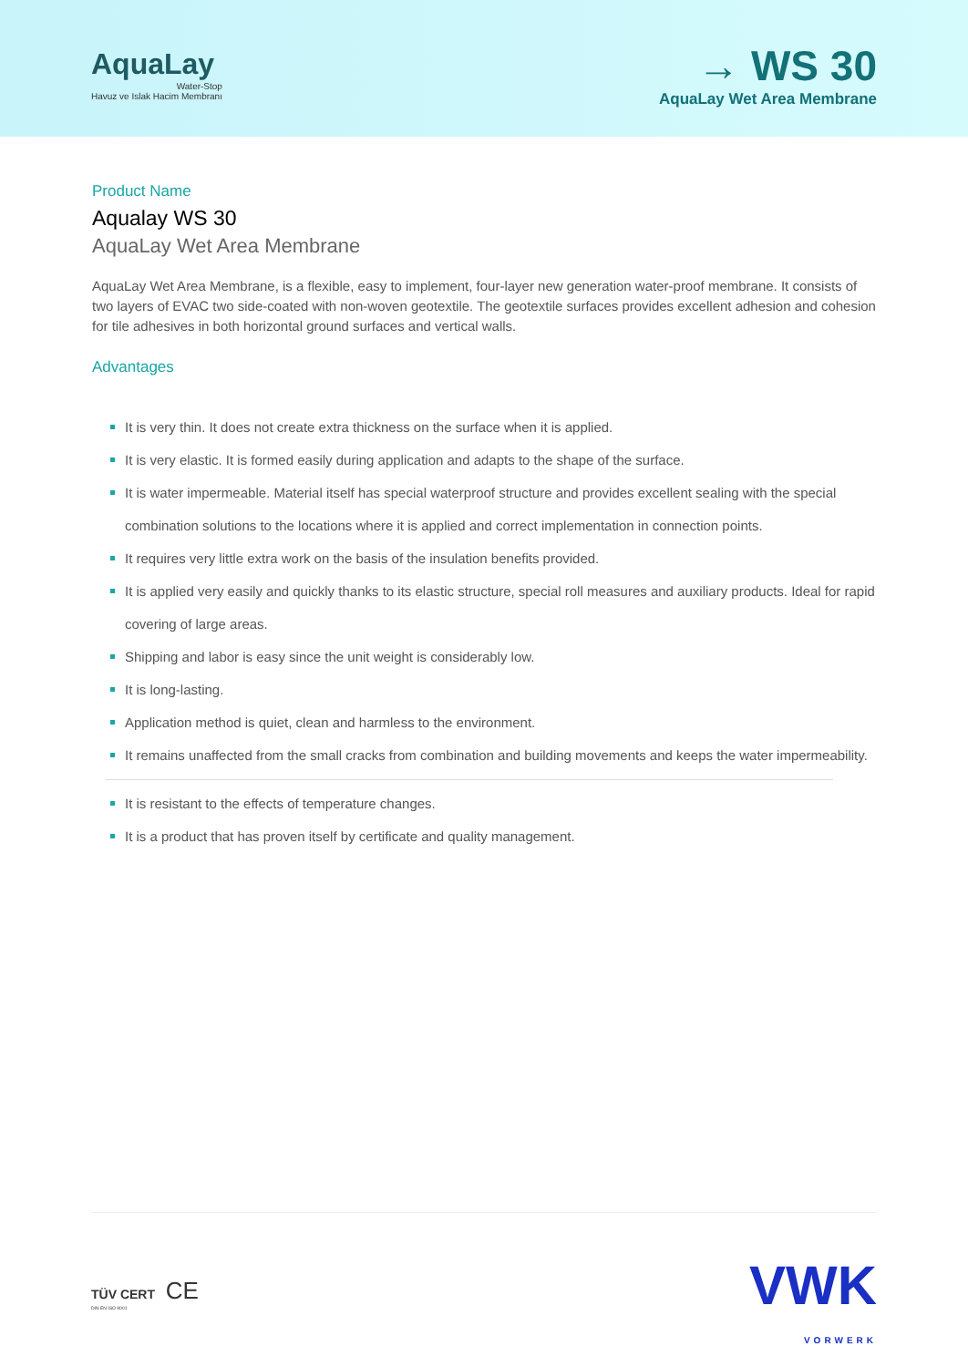AquaLay
Water-Stop
Havuz ve Islak Hacim Membranı
→ WS 30
AquaLay Wet Area Membrane
Product Name
Aqualay WS 30
AquaLay Wet Area Membrane
AquaLay Wet Area Membrane, is a flexible, easy to implement, four-layer new generation water-proof membrane. It consists of two layers of EVAC two side-coated with non-woven geotextile. The geotextile surfaces provides excellent adhesion and cohesion for tile adhesives in both horizontal ground surfaces and vertical walls.
Advantages
It is very thin. It does not create extra thickness on the surface when it is applied.
It is very elastic. It is formed easily during application and adapts to the shape of the surface.
It is water impermeable. Material itself has special waterproof structure and provides excellent sealing with the special combination solutions to the locations where it is applied and correct implementation in connection points.
It requires very little extra work on the basis of the insulation benefits provided.
It is applied very easily and quickly thanks to its elastic structure, special roll measures and auxiliary products. Ideal for rapid covering of large areas.
Shipping and labor is easy since the unit weight is considerably low.
It is long-lasting.
Application method is quiet, clean and harmless to the environment.
It remains unaffected from the small cracks from combination and building movements and keeps the water impermeability.
It is resistant to the effects of temperature changes.
It is a product that has proven itself by certificate and quality management.
TÜV CERT CE
DIN EN ISO 9001
VWK
VORWERK